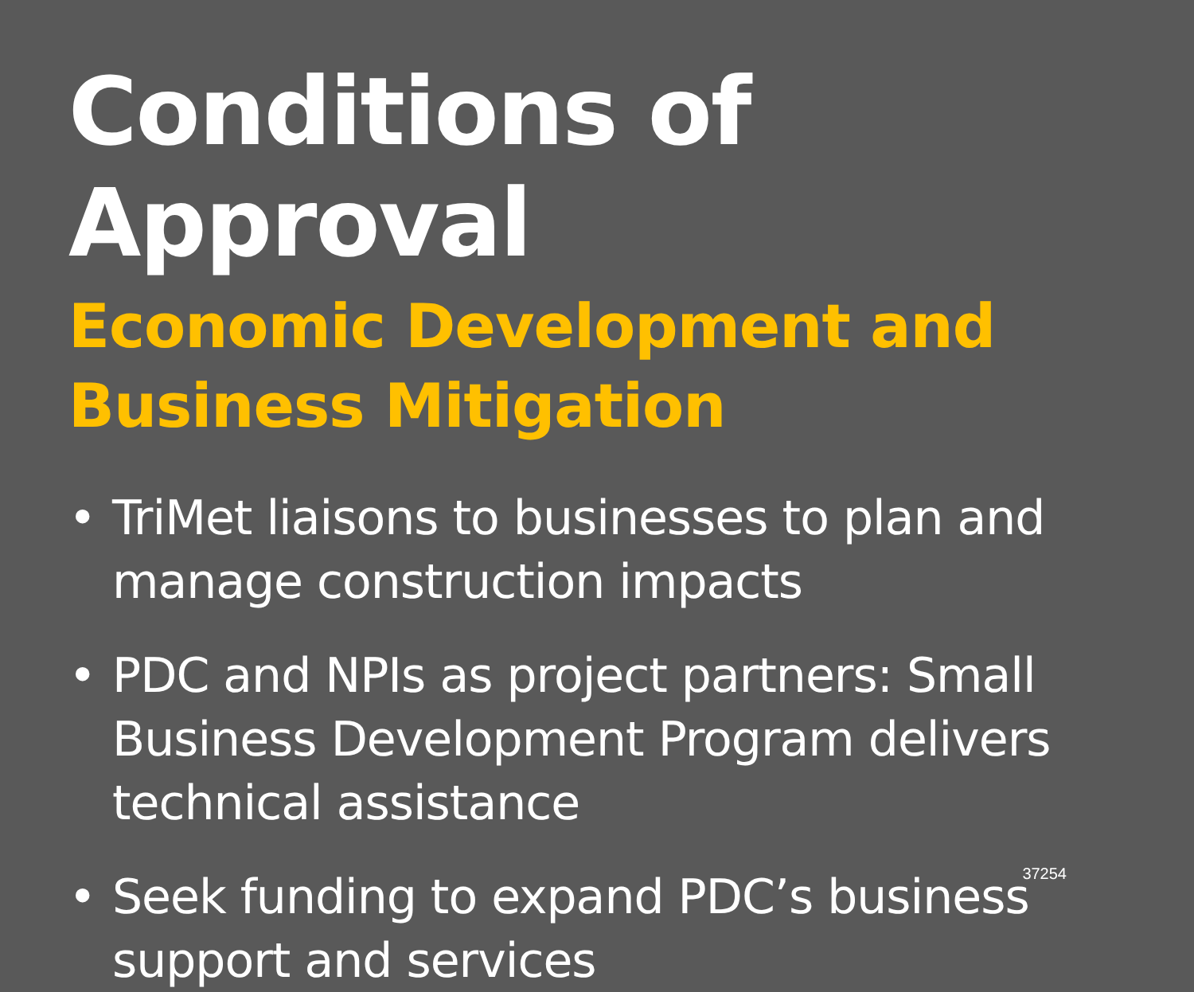Conditions of Approval
Economic Development and Business Mitigation
• TriMet liaisons to businesses to plan and manage construction impacts
• PDC and NPIs as project partners: Small Business Development Program delivers technical assistance
• Seek funding to expand PDC’s business support and services
37254